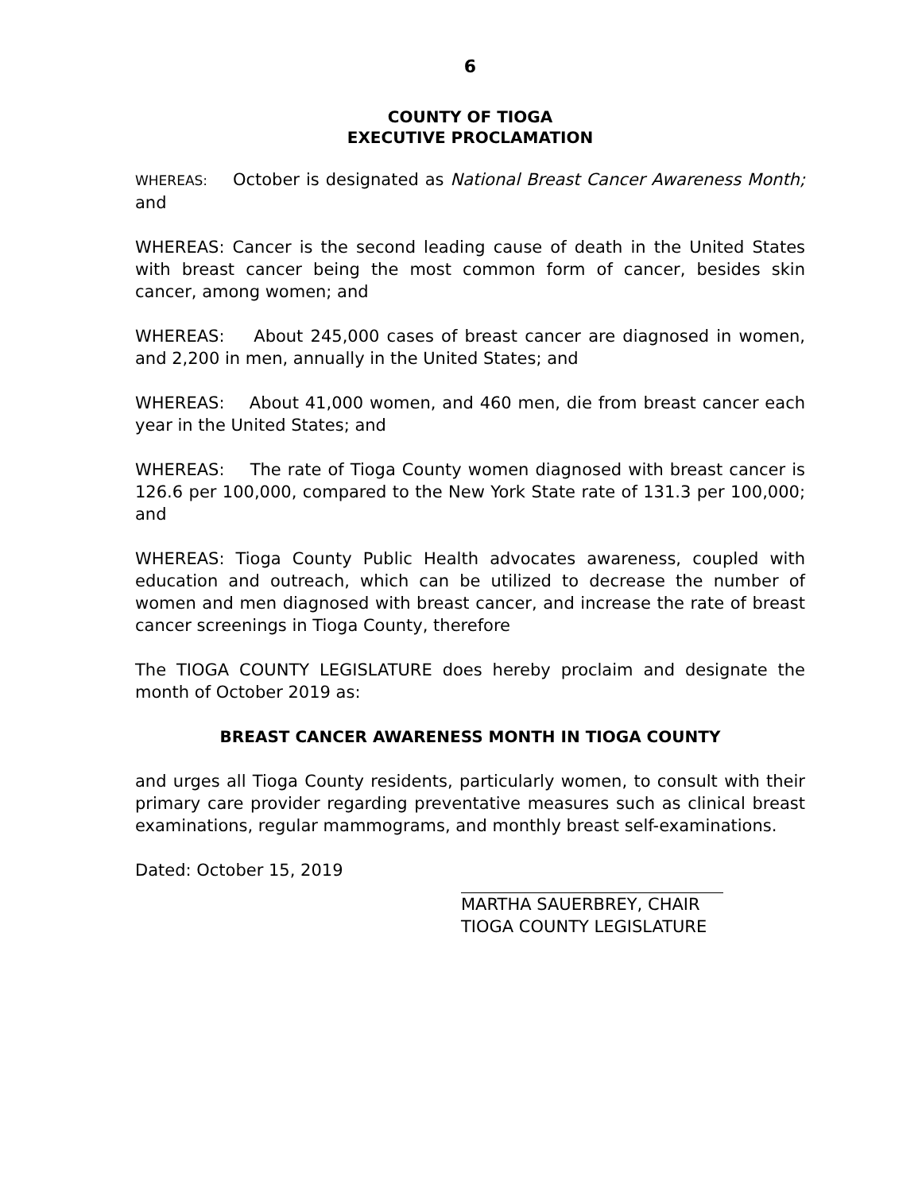6
COUNTY OF TIOGA
EXECUTIVE PROCLAMATION
WHEREAS: October is designated as National Breast Cancer Awareness Month; and
WHEREAS: Cancer is the second leading cause of death in the United States with breast cancer being the most common form of cancer, besides skin cancer, among women; and
WHEREAS: About 245,000 cases of breast cancer are diagnosed in women, and 2,200 in men, annually in the United States; and
WHEREAS: About 41,000 women, and 460 men, die from breast cancer each year in the United States; and
WHEREAS: The rate of Tioga County women diagnosed with breast cancer is 126.6 per 100,000, compared to the New York State rate of 131.3 per 100,000; and
WHEREAS: Tioga County Public Health advocates awareness, coupled with education and outreach, which can be utilized to decrease the number of women and men diagnosed with breast cancer, and increase the rate of breast cancer screenings in Tioga County, therefore
The TIOGA COUNTY LEGISLATURE does hereby proclaim and designate the month of October 2019 as:
BREAST CANCER AWARENESS MONTH IN TIOGA COUNTY
and urges all Tioga County residents, particularly women, to consult with their primary care provider regarding preventative measures such as clinical breast examinations, regular mammograms, and monthly breast self-examinations.
Dated: October 15, 2019
MARTHA SAUERBREY, CHAIR
TIOGA COUNTY LEGISLATURE